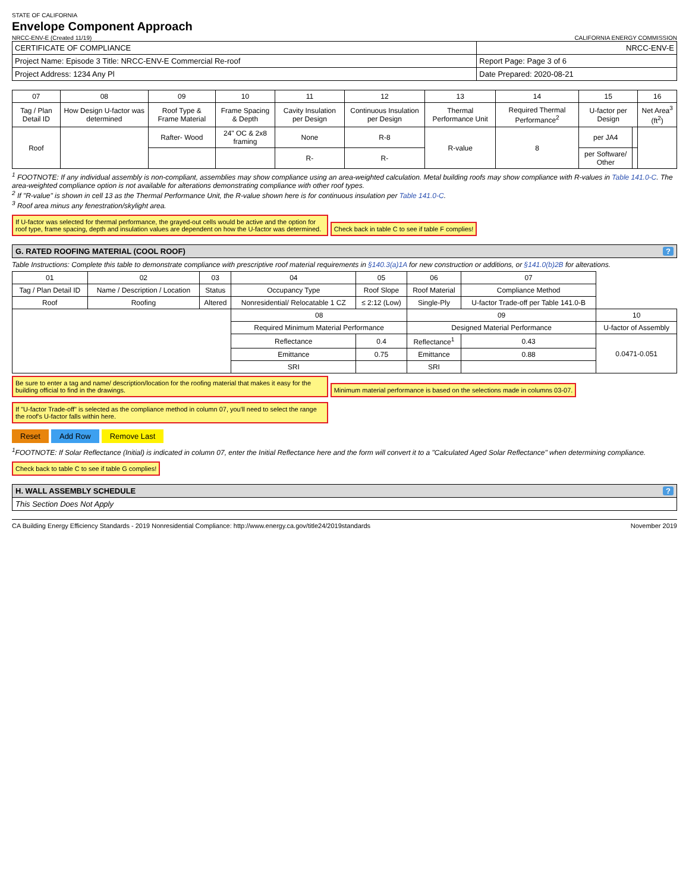STATE OF CALIFORNIA
Envelope Component Approach
NRCC-ENV-E (Created 11/19)
CALIFORNIA ENERGY COMMISSION
| CERTIFICATE OF COMPLIANCE | NRCC-ENV-E |
| Project Name: Episode 3 Title: NRCC-ENV-E Commercial Re-roof | Report Page: Page 3 of 6 |
| Project Address: 1234 Any Pl | Date Prepared: 2020-08-21 |
| 07 | 08 | 09 | 10 | 11 | 12 | 13 | 14 | 15 | | 16 |
| --- | --- | --- | --- | --- | --- | --- | --- | --- | --- | --- |
| Tag / Plan Detail ID | How Design U-factor was determined | Roof Type & Frame Material | Frame Spacing & Depth | Cavity Insulation per Design | Continuous Insulation per Design | Thermal Performance Unit | Required Thermal Performance<sup>2</sup> | U-factor per Design | | Net Area<sup>3</sup> (ft<sup>2</sup>) |
| Roof | | Rafter- Wood | 24" OC & 2x8 framing | None | R-8 | R-value | 8 | per JA4 | | |
| | | | | R- | R- | | | per Software/ Other | | |
<sup>1</sup> FOOTNOTE: If any individual assembly is non-compliant, assemblies may show compliance using an area-weighted calculation. Metal building roofs may show compliance with R-values in Table 141.0-C. The area-weighted compliance option is not available for alterations demonstrating compliance with other roof types.
<sup>2</sup> If "R-value" is shown in cell 13 as the Thermal Performance Unit, the R-value shown here is for continuous insulation per Table 141.0-C.
<sup>3</sup> Roof area minus any fenestration/skylight area.
If U-factor was selected for thermal performance, the grayed-out cells would be active and the option for roof type, frame spacing, depth and insulation values are dependent on how the U-factor was determined.
Check back in table C to see if table F complies!
G. RATED ROOFING MATERIAL (COOL ROOF)?
Table Instructions: Complete this table to demonstrate compliance with prescriptive roof material requirements in §140.3(a)1A for new construction or additions, or §141.0(b)2B for alterations.
| 01 | 02 | 03 | 04 | 05 | 06 | 07 | |
| --- | --- | --- | --- | --- | --- | --- | --- |
| Tag / Plan Detail ID | Name / Description / Location | Status | Occupancy Type | Roof Slope | Roof Material | Compliance Method | |
| Roof | Roofing | Altered | Nonresidential/ Relocatable 1 CZ | ≤ 2:12 (Low) | Single-Ply | U-factor Trade-off per Table 141.0-B | |
| | | | 08 | | 09 | | 10 |
| | | | Required Minimum Material Performance | | Designed Material Performance | | U-factor of Assembly |
| | | | Reflectance | 0.4 | Reflectance<sup>1</sup> | 0.43 | 0.0471-0.051 |
| | | | Emittance | 0.75 | Emittance | 0.88 | |
| | | | SRI | | SRI | | |
Be sure to enter a tag and name/ description/location for the roofing material that makes it easy for the building official to find in the drawings.
Minimum material performance is based on the selections made in columns 03-07.
If "U-factor Trade-off" is selected as the compliance method in column 07, you'll need to select the range the roof's U-factor falls within here.
Reset Add Row Remove Last
<sup>1</sup> FOOTNOTE: If Solar Reflectance (Initial) is indicated in column 07, enter the Initial Reflectance here and the form will convert it to a "Calculated Aged Solar Reflectance" when determining compliance.
Check back to table C to see if table G complies!
H. WALL ASSEMBLY SCHEDULE?
This Section Does Not Apply
CA Building Energy Efficiency Standards - 2019 Nonresidential Compliance: http://www.energy.ca.gov/title24/2019standards November 2019